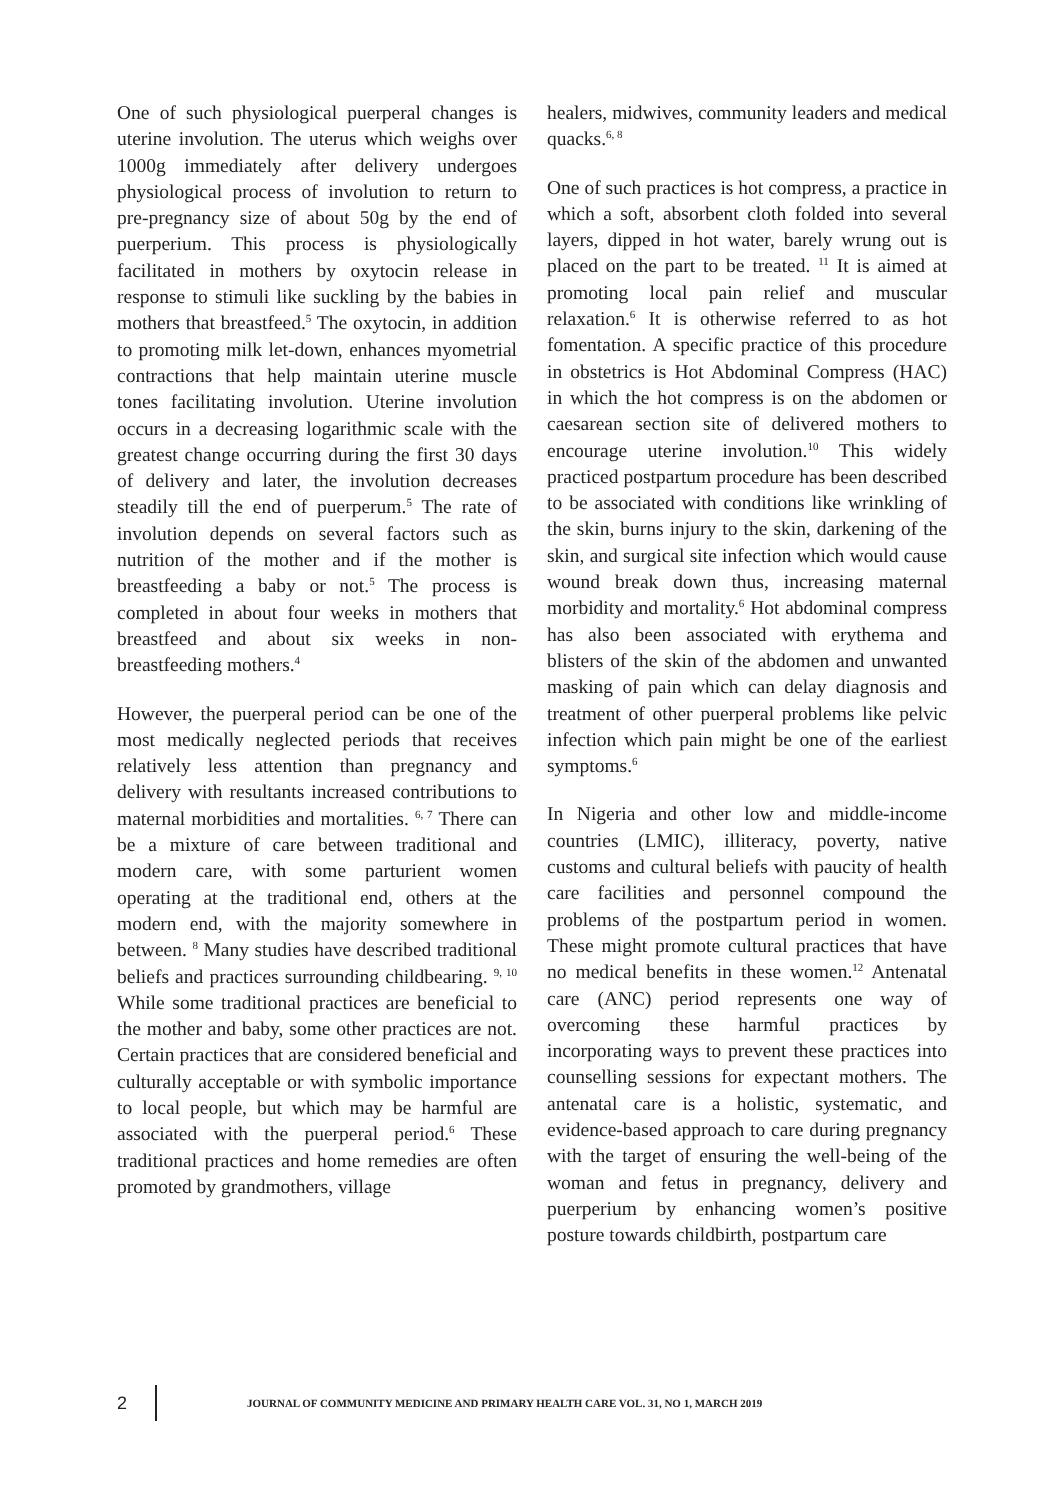One of such physiological puerperal changes is uterine involution. The uterus which weighs over 1000g immediately after delivery undergoes physiological process of involution to return to pre-pregnancy size of about 50g by the end of puerperium. This process is physiologically facilitated in mothers by oxytocin release in response to stimuli like suckling by the babies in mothers that breastfeed.<sup>5</sup> The oxytocin, in addition to promoting milk let-down, enhances myometrial contractions that help maintain uterine muscle tones facilitating involution. Uterine involution occurs in a decreasing logarithmic scale with the greatest change occurring during the first 30 days of delivery and later, the involution decreases steadily till the end of puerperum.<sup>5</sup> The rate of involution depends on several factors such as nutrition of the mother and if the mother is breastfeeding a baby or not.<sup>5</sup> The process is completed in about four weeks in mothers that breastfeed and about six weeks in non-breastfeeding mothers.<sup>4</sup>
However, the puerperal period can be one of the most medically neglected periods that receives relatively less attention than pregnancy and delivery with resultants increased contributions to maternal morbidities and mortalities. <sup>6, 7</sup> There can be a mixture of care between traditional and modern care, with some parturient women operating at the traditional end, others at the modern end, with the majority somewhere in between. <sup>8</sup> Many studies have described traditional beliefs and practices surrounding childbearing. <sup>9, 10</sup> While some traditional practices are beneficial to the mother and baby, some other practices are not. Certain practices that are considered beneficial and culturally acceptable or with symbolic importance to local people, but which may be harmful are associated with the puerperal period.<sup>6</sup> These traditional practices and home remedies are often promoted by grandmothers, village
healers, midwives, community leaders and medical quacks.<sup>6, 8</sup>
One of such practices is hot compress, a practice in which a soft, absorbent cloth folded into several layers, dipped in hot water, barely wrung out is placed on the part to be treated. <sup>11</sup> It is aimed at promoting local pain relief and muscular relaxation.<sup>6</sup> It is otherwise referred to as hot fomentation. A specific practice of this procedure in obstetrics is Hot Abdominal Compress (HAC) in which the hot compress is on the abdomen or caesarean section site of delivered mothers to encourage uterine involution.<sup>10</sup> This widely practiced postpartum procedure has been described to be associated with conditions like wrinkling of the skin, burns injury to the skin, darkening of the skin, and surgical site infection which would cause wound break down thus, increasing maternal morbidity and mortality.<sup>6</sup> Hot abdominal compress has also been associated with erythema and blisters of the skin of the abdomen and unwanted masking of pain which can delay diagnosis and treatment of other puerperal problems like pelvic infection which pain might be one of the earliest symptoms.<sup>6</sup>
In Nigeria and other low and middle-income countries (LMIC), illiteracy, poverty, native customs and cultural beliefs with paucity of health care facilities and personnel compound the problems of the postpartum period in women. These might promote cultural practices that have no medical benefits in these women.<sup>12</sup> Antenatal care (ANC) period represents one way of overcoming these harmful practices by incorporating ways to prevent these practices into counselling sessions for expectant mothers. The antenatal care is a holistic, systematic, and evidence-based approach to care during pregnancy with the target of ensuring the well-being of the woman and fetus in pregnancy, delivery and puerperium by enhancing women’s positive posture towards childbirth, postpartum care
2 JOURNAL OF COMMUNITY MEDICINE AND PRIMARY HEALTH CARE VOL. 31, NO 1, MARCH 2019